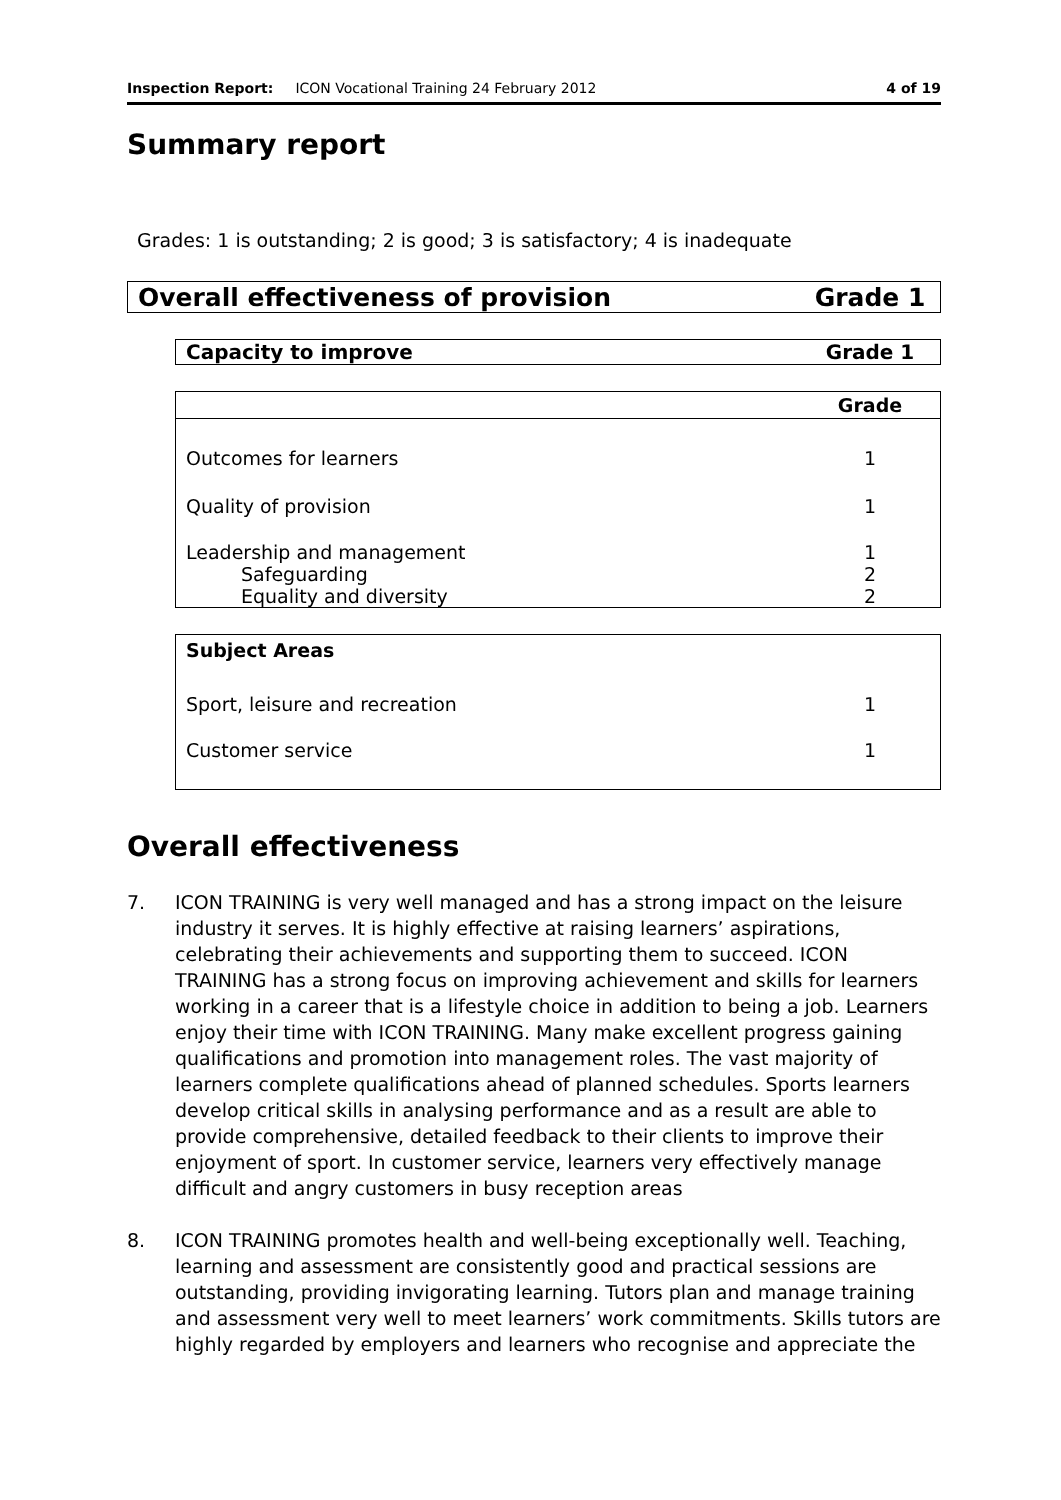Inspection Report: ICON Vocational Training 24 February 2012 4 of 19
Summary report
Grades: 1 is outstanding; 2 is good; 3 is satisfactory; 4 is inadequate
| Overall effectiveness of provision | Grade 1 |
| Capacity to improve | Grade 1 |
| | Grade |
| Outcomes for learners | 1 |
| Quality of provision | 1 |
| Leadership and management | 1 |
| Safeguarding | 2 |
| Equality and diversity | 2 |
| Subject Areas | |
| Sport, leisure and recreation | 1 |
| Customer service | 1 |
Overall effectiveness
7. ICON TRAINING is very well managed and has a strong impact on the leisure industry it serves. It is highly effective at raising learners’ aspirations, celebrating their achievements and supporting them to succeed. ICON TRAINING has a strong focus on improving achievement and skills for learners working in a career that is a lifestyle choice in addition to being a job. Learners enjoy their time with ICON TRAINING. Many make excellent progress gaining qualifications and promotion into management roles. The vast majority of learners complete qualifications ahead of planned schedules. Sports learners develop critical skills in analysing performance and as a result are able to provide comprehensive, detailed feedback to their clients to improve their enjoyment of sport. In customer service, learners very effectively manage difficult and angry customers in busy reception areas
8. ICON TRAINING promotes health and well-being exceptionally well. Teaching, learning and assessment are consistently good and practical sessions are outstanding, providing invigorating learning. Tutors plan and manage training and assessment very well to meet learners’ work commitments. Skills tutors are highly regarded by employers and learners who recognise and appreciate the